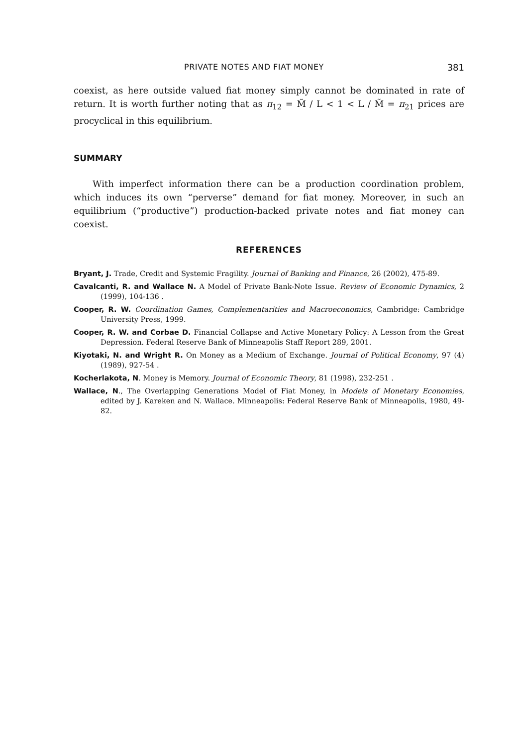PRIVATE NOTES AND FIAT MONEY 381
coexist, as here outside valued fiat money simply cannot be dominated in rate of return. It is worth further noting that as π<sub>12</sub> = M̃ / L < 1 < L / M̃ = π<sub>21</sub> prices are procyclical in this equilibrium.
SUMMARY
With imperfect information there can be a production coordination problem, which induces its own “perverse” demand for fiat money. Moreover, in such an equilibrium (“productive”) production-backed private notes and fiat money can coexist.
REFERENCES
Bryant, J. Trade, Credit and Systemic Fragility. Journal of Banking and Finance, 26 (2002), 475-89.
Cavalcanti, R. and Wallace N. A Model of Private Bank-Note Issue. Review of Economic Dynamics, 2 (1999), 104-136 .
Cooper, R. W. Coordination Games, Complementarities and Macroeconomics, Cambridge: Cambridge University Press, 1999.
Cooper, R. W. and Corbae D. Financial Collapse and Active Monetary Policy: A Lesson from the Great Depression. Federal Reserve Bank of Minneapolis Staff Report 289, 2001.
Kiyotaki, N. and Wright R. On Money as a Medium of Exchange. Journal of Political Economy, 97 (4) (1989), 927-54 .
Kocherlakota, N. Money is Memory. Journal of Economic Theory, 81 (1998), 232-251 .
Wallace, N., The Overlapping Generations Model of Fiat Money, in Models of Monetary Economies, edited by J. Kareken and N. Wallace. Minneapolis: Federal Reserve Bank of Minneapolis, 1980, 49-82.